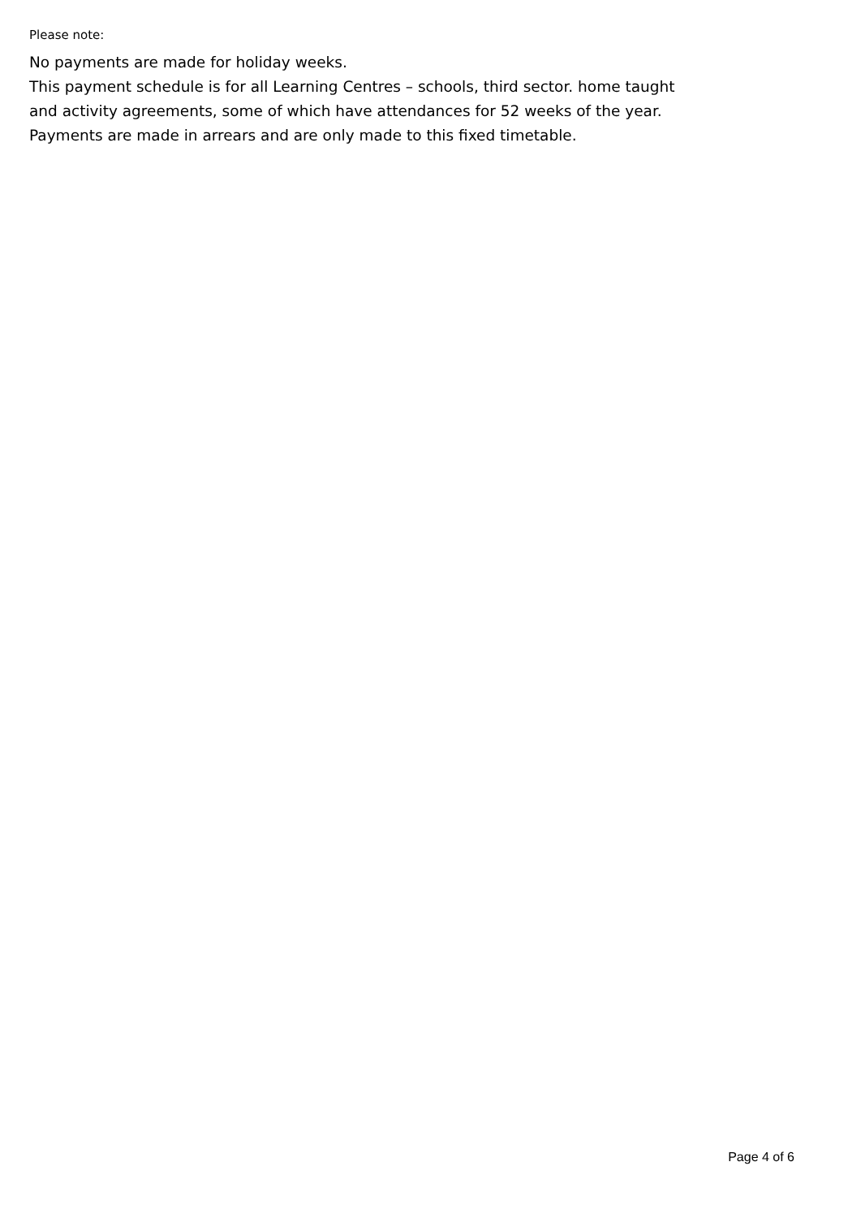Please note:
No payments are made for holiday weeks.
This payment schedule is for all Learning Centres – schools, third sector. home taught and activity agreements, some of which have attendances for 52 weeks of the year.
Payments are made in arrears and are only made to this fixed timetable.
Page 4 of 6